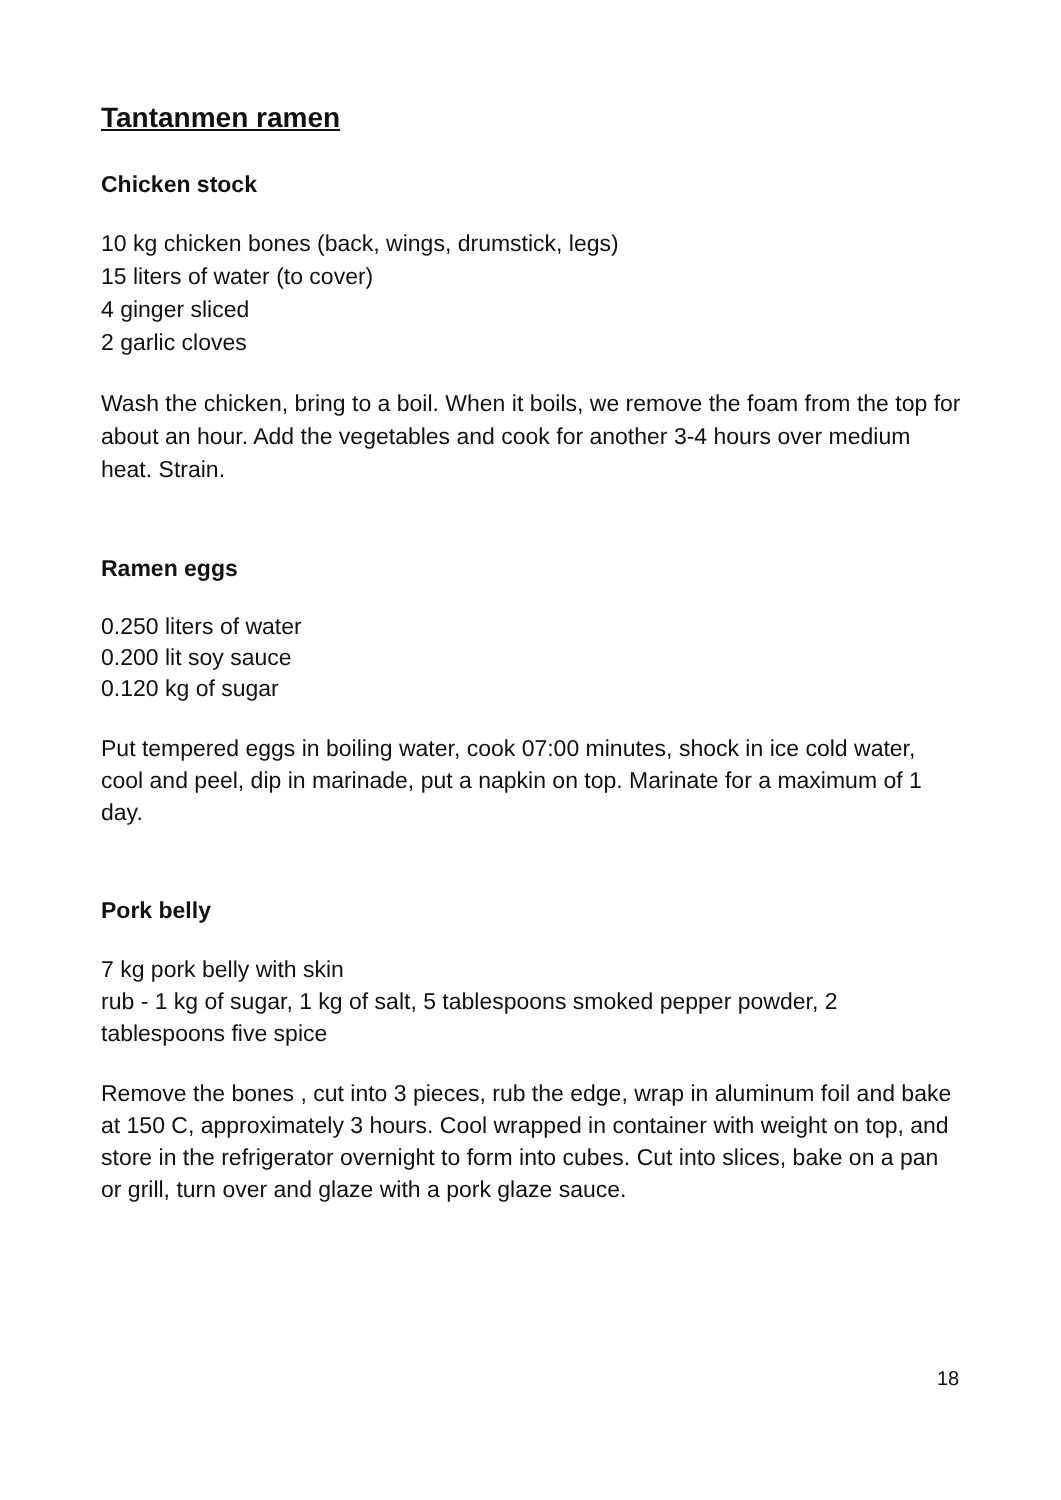Tantanmen ramen
Chicken stock
10 kg chicken bones (back, wings, drumstick, legs)
15 liters of water (to cover)
4 ginger sliced
2 garlic cloves
Wash the chicken, bring to a boil. When it boils, we remove the foam from the top for about an hour. Add the vegetables and cook for another 3-4 hours over medium heat. Strain.
Ramen eggs
0.250 liters of water
0.200 lit soy sauce
0.120 kg of sugar
Put tempered eggs in boiling water, cook 07:00 minutes, shock in ice cold water, cool and peel, dip in marinade, put a napkin on top. Marinate for a maximum of 1 day.
Pork belly
7 kg pork belly with skin
rub - 1 kg of sugar, 1 kg of salt, 5 tablespoons smoked pepper powder, 2 tablespoons five spice
Remove the bones , cut into 3 pieces, rub the edge, wrap in aluminum foil and bake at 150 C, approximately 3 hours. Cool wrapped in container with weight on top, and store in the refrigerator overnight to form into cubes. Cut into slices, bake on a pan or grill, turn over and glaze with a pork glaze sauce.
18